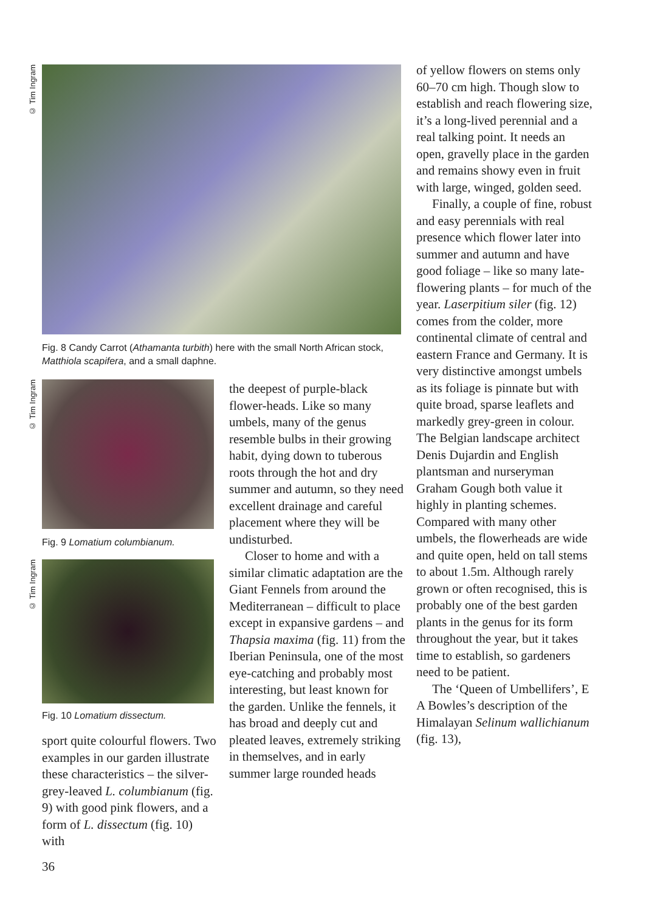© Tim Ingram
Fig. 8 Candy Carrot (Athamanta turbith) here with the small North African stock, Matthiola scapifera, and a small daphne.
© Tim Ingram
Fig. 9 Lomatium columbianum.
© Tim Ingram
Fig. 10 Lomatium dissectum.
sport quite colourful flowers. Two examples in our garden illustrate these characteristics – the silver-grey-leaved L. columbianum (fig. 9) with good pink flowers, and a form of L. dissectum (fig. 10) with
the deepest of purple-black flower-heads. Like so many umbels, many of the genus resemble bulbs in their growing habit, dying down to tuberous roots through the hot and dry summer and autumn, so they need excellent drainage and careful placement where they will be undisturbed.
Closer to home and with a similar climatic adaptation are the Giant Fennels from around the Mediterranean – difficult to place except in expansive gardens – and Thapsia maxima (fig. 11) from the Iberian Peninsula, one of the most eye-catching and probably most interesting, but least known for the garden. Unlike the fennels, it has broad and deeply cut and pleated leaves, extremely striking in themselves, and in early summer large rounded heads
of yellow flowers on stems only 60–70 cm high. Though slow to establish and reach flowering size, it’s a long-lived perennial and a real talking point. It needs an open, gravelly place in the garden and remains showy even in fruit with large, winged, golden seed.
Finally, a couple of fine, robust and easy perennials with real presence which flower later into summer and autumn and have good foliage – like so many late-flowering plants – for much of the year. Laserpitium siler (fig. 12) comes from the colder, more continental climate of central and eastern France and Germany. It is very distinctive amongst umbels as its foliage is pinnate but with quite broad, sparse leaflets and markedly grey-green in colour. The Belgian landscape architect Denis Dujardin and English plantsman and nurseryman Graham Gough both value it highly in planting schemes. Compared with many other umbels, the flowerheads are wide and quite open, held on tall stems to about 1.5m. Although rarely grown or often recognised, this is probably one of the best garden plants in the genus for its form throughout the year, but it takes time to establish, so gardeners need to be patient.
The ‘Queen of Umbellifers’, E A Bowles’s description of the Himalayan Selinum wallichianum (fig. 13),
36